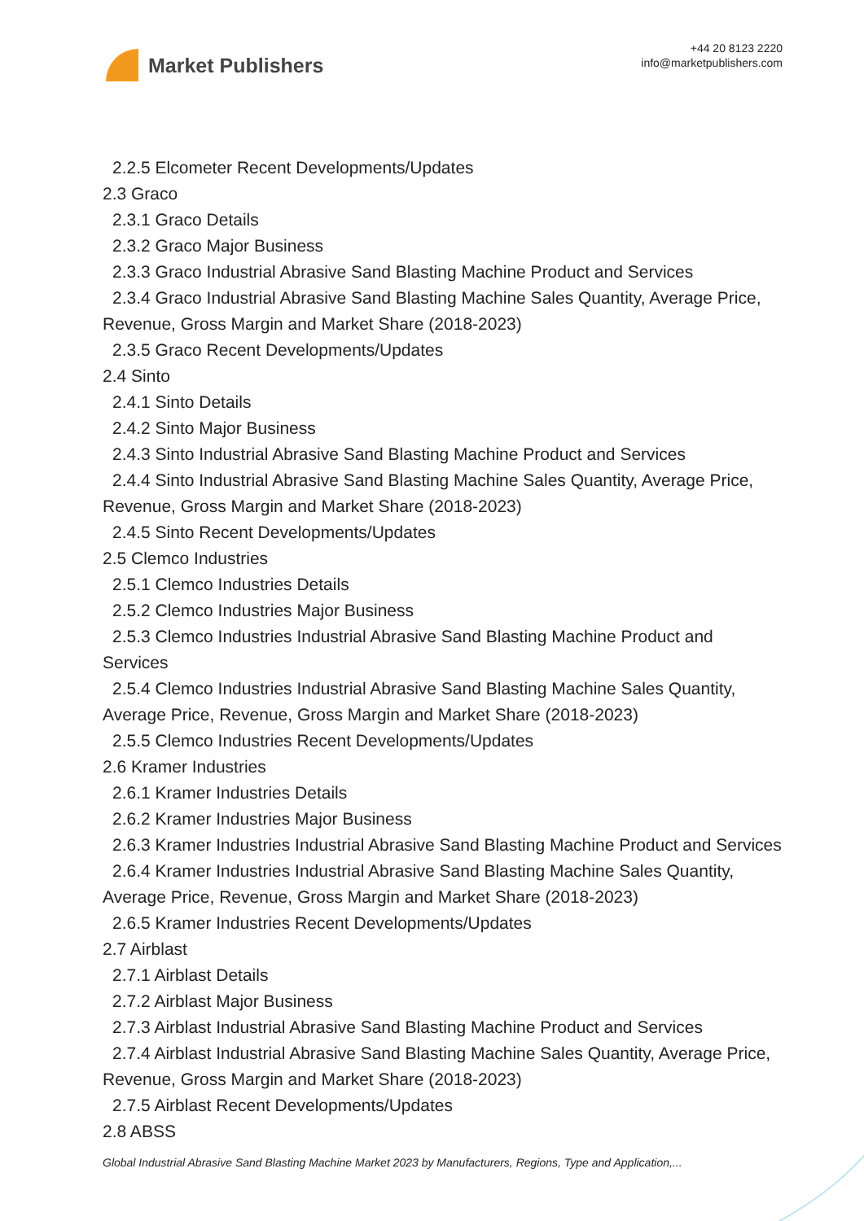Market Publishers
+44 20 8123 2220
info@marketpublishers.com
2.2.5 Elcometer Recent Developments/Updates
2.3 Graco
2.3.1 Graco Details
2.3.2 Graco Major Business
2.3.3 Graco Industrial Abrasive Sand Blasting Machine Product and Services
2.3.4 Graco Industrial Abrasive Sand Blasting Machine Sales Quantity, Average Price, Revenue, Gross Margin and Market Share (2018-2023)
2.3.5 Graco Recent Developments/Updates
2.4 Sinto
2.4.1 Sinto Details
2.4.2 Sinto Major Business
2.4.3 Sinto Industrial Abrasive Sand Blasting Machine Product and Services
2.4.4 Sinto Industrial Abrasive Sand Blasting Machine Sales Quantity, Average Price, Revenue, Gross Margin and Market Share (2018-2023)
2.4.5 Sinto Recent Developments/Updates
2.5 Clemco Industries
2.5.1 Clemco Industries Details
2.5.2 Clemco Industries Major Business
2.5.3 Clemco Industries Industrial Abrasive Sand Blasting Machine Product and Services
2.5.4 Clemco Industries Industrial Abrasive Sand Blasting Machine Sales Quantity, Average Price, Revenue, Gross Margin and Market Share (2018-2023)
2.5.5 Clemco Industries Recent Developments/Updates
2.6 Kramer Industries
2.6.1 Kramer Industries Details
2.6.2 Kramer Industries Major Business
2.6.3 Kramer Industries Industrial Abrasive Sand Blasting Machine Product and Services
2.6.4 Kramer Industries Industrial Abrasive Sand Blasting Machine Sales Quantity, Average Price, Revenue, Gross Margin and Market Share (2018-2023)
2.6.5 Kramer Industries Recent Developments/Updates
2.7 Airblast
2.7.1 Airblast Details
2.7.2 Airblast Major Business
2.7.3 Airblast Industrial Abrasive Sand Blasting Machine Product and Services
2.7.4 Airblast Industrial Abrasive Sand Blasting Machine Sales Quantity, Average Price, Revenue, Gross Margin and Market Share (2018-2023)
2.7.5 Airblast Recent Developments/Updates
2.8 ABSS
Global Industrial Abrasive Sand Blasting Machine Market 2023 by Manufacturers, Regions, Type and Application,...